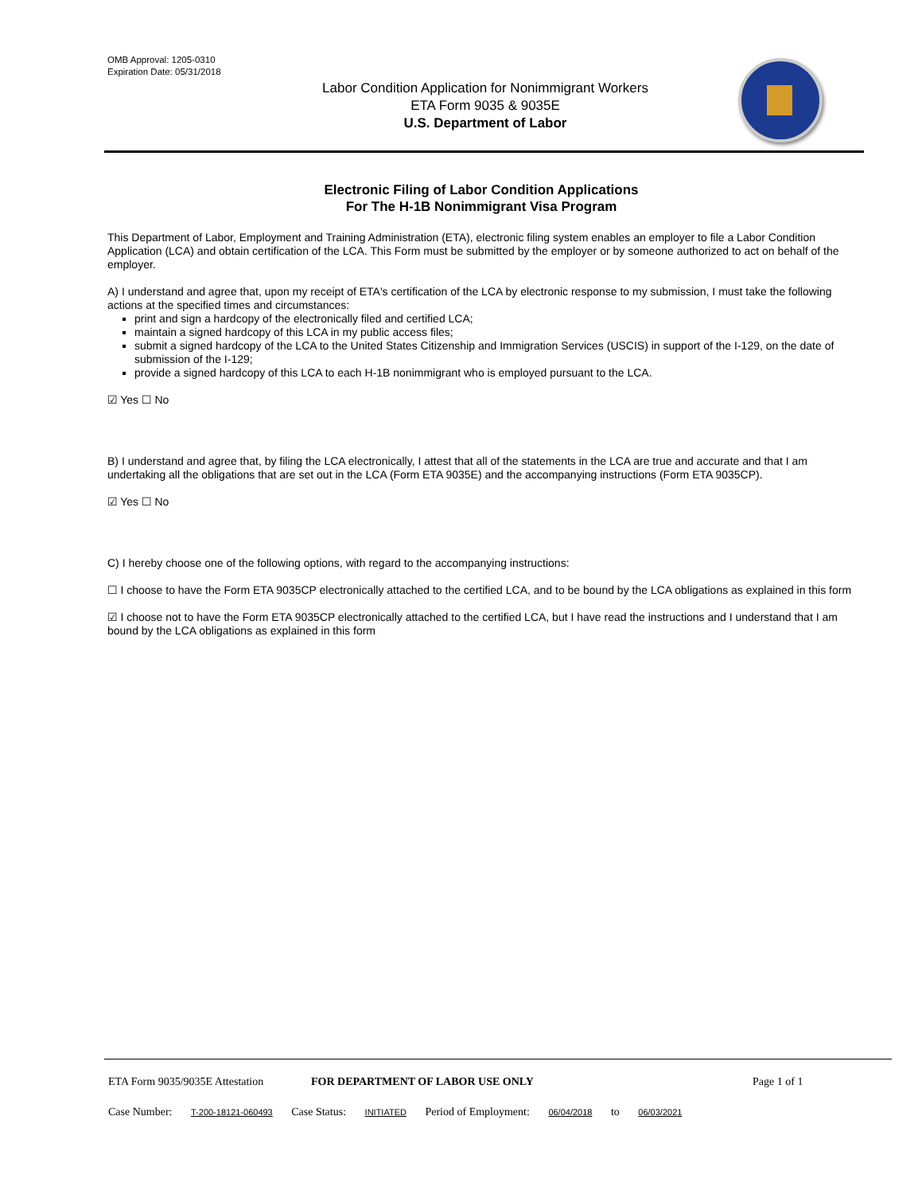OMB Approval: 1205-0310
Expiration Date: 05/31/2018
Labor Condition Application for Nonimmigrant Workers
ETA Form 9035 & 9035E
U.S. Department of Labor
Electronic Filing of Labor Condition Applications
For The H-1B Nonimmigrant Visa Program
This Department of Labor, Employment and Training Administration (ETA), electronic filing system enables an employer to file a Labor Condition Application (LCA) and obtain certification of the LCA. This Form must be submitted by the employer or by someone authorized to act on behalf of the employer.
A) I understand and agree that, upon my receipt of ETA's certification of the LCA by electronic response to my submission, I must take the following actions at the specified times and circumstances:
print and sign a hardcopy of the electronically filed and certified LCA;
maintain a signed hardcopy of this LCA in my public access files;
submit a signed hardcopy of the LCA to the United States Citizenship and Immigration Services (USCIS) in support of the I-129, on the date of submission of the I-129;
provide a signed hardcopy of this LCA to each H-1B nonimmigrant who is employed pursuant to the LCA.
☑ Yes ☐ No
B) I understand and agree that, by filing the LCA electronically, I attest that all of the statements in the LCA are true and accurate and that I am undertaking all the obligations that are set out in the LCA (Form ETA 9035E) and the accompanying instructions (Form ETA 9035CP).
☑ Yes ☐ No
C) I hereby choose one of the following options, with regard to the accompanying instructions:
☐ I choose to have the Form ETA 9035CP electronically attached to the certified LCA, and to be bound by the LCA obligations as explained in this form
☑ I choose not to have the Form ETA 9035CP electronically attached to the certified LCA, but I have read the instructions and I understand that I am bound by the LCA obligations as explained in this form
ETA Form 9035/9035E Attestation FOR DEPARTMENT OF LABOR USE ONLY Page 1 of 1
Case Number: T-200-18121-060493 Case Status: INITIATED Period of Employment: 06/04/2018 to 06/03/2021